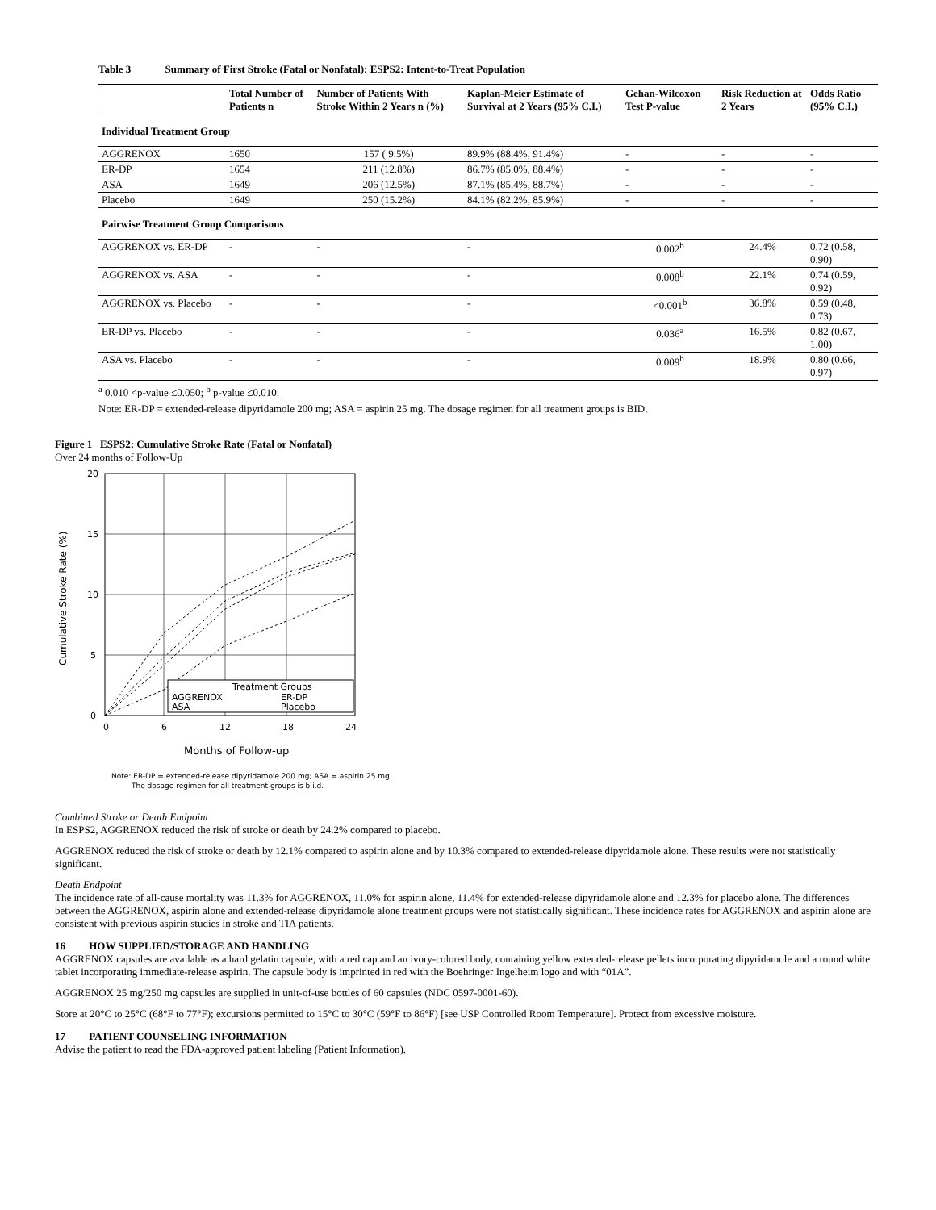Table 3 Summary of First Stroke (Fatal or Nonfatal): ESPS2: Intent-to-Treat Population
| | Total Number of Patients n | Number of Patients With Stroke Within 2 Years n (%) | Kaplan-Meier Estimate of Survival at 2 Years (95% C.I.) | Gehan-Wilcoxon Test P-value | Risk Reduction at 2 Years | Odds Ratio (95% C.I.) |
| --- | --- | --- | --- | --- | --- | --- |
| Individual Treatment Group | | | | | | |
| AGGRENOX | 1650 | 157 ( 9.5%) | 89.9% (88.4%, 91.4%) | - | - | - |
| ER-DP | 1654 | 211 (12.8%) | 86.7% (85.0%, 88.4%) | - | - | - |
| ASA | 1649 | 206 (12.5%) | 87.1% (85.4%, 88.7%) | - | - | - |
| Placebo | 1649 | 250 (15.2%) | 84.1% (82.2%, 85.9%) | - | - | - |
| Pairwise Treatment Group Comparisons | | | | | | |
| AGGRENOX vs. ER-DP | - | - | - | 0.002<sup>b</sup> | 24.4% | 0.72 (0.58, 0.90) |
| AGGRENOX vs. ASA | - | - | - | 0.008<sup>b</sup> | 22.1% | 0.74 (0.59, 0.92) |
| AGGRENOX vs. Placebo | - | - | - | <0.001<sup>b</sup> | 36.8% | 0.59 (0.48, 0.73) |
| ER-DP vs. Placebo | - | - | - | 0.036<sup>a</sup> | 16.5% | 0.82 (0.67, 1.00) |
| ASA vs. Placebo | - | - | - | 0.009<sup>b</sup> | 18.9% | 0.80 (0.66, 0.97) |
<sup>a</sup> 0.010 <p-value ≤0.050; <sup>b</sup> p-value ≤0.010.
Note: ER-DP = extended-release dipyridamole 200 mg; ASA = aspirin 25 mg. The dosage regimen for all treatment groups is BID.
Figure 1 ESPS2: Cumulative Stroke Rate (Fatal or Nonfatal)
Over 24 months of Follow-Up
20
15
10
5
0
0
6
12
18
24
Months of Follow-up
Cumulative Stroke Rate (%)
Treatment Groups
AGGRENOX
ER-DP
ASA
Placebo
Note: ER-DP = extended-release dipyridamole 200 mg; ASA = aspirin 25 mg.
The dosage regimen for all treatment groups is b.i.d.
Combined Stroke or Death Endpoint
In ESPS2, AGGRENOX reduced the risk of stroke or death by 24.2% compared to placebo.
AGGRENOX reduced the risk of stroke or death by 12.1% compared to aspirin alone and by 10.3% compared to extended-release dipyridamole alone. These results were not statistically significant.
Death Endpoint
The incidence rate of all-cause mortality was 11.3% for AGGRENOX, 11.0% for aspirin alone, 11.4% for extended-release dipyridamole alone and 12.3% for placebo alone. The differences between the AGGRENOX, aspirin alone and extended-release dipyridamole alone treatment groups were not statistically significant. These incidence rates for AGGRENOX and aspirin alone are consistent with previous aspirin studies in stroke and TIA patients.
16 HOW SUPPLIED/STORAGE AND HANDLING
AGGRENOX capsules are available as a hard gelatin capsule, with a red cap and an ivory-colored body, containing yellow extended-release pellets incorporating dipyridamole and a round white tablet incorporating immediate-release aspirin. The capsule body is imprinted in red with the Boehringer Ingelheim logo and with “01A”.
AGGRENOX 25 mg/250 mg capsules are supplied in unit-of-use bottles of 60 capsules (NDC 0597-0001-60).
Store at 20°C to 25°C (68°F to 77°F); excursions permitted to 15°C to 30°C (59°F to 86°F) [see USP Controlled Room Temperature]. Protect from excessive moisture.
17 PATIENT COUNSELING INFORMATION
Advise the patient to read the FDA-approved patient labeling (Patient Information).